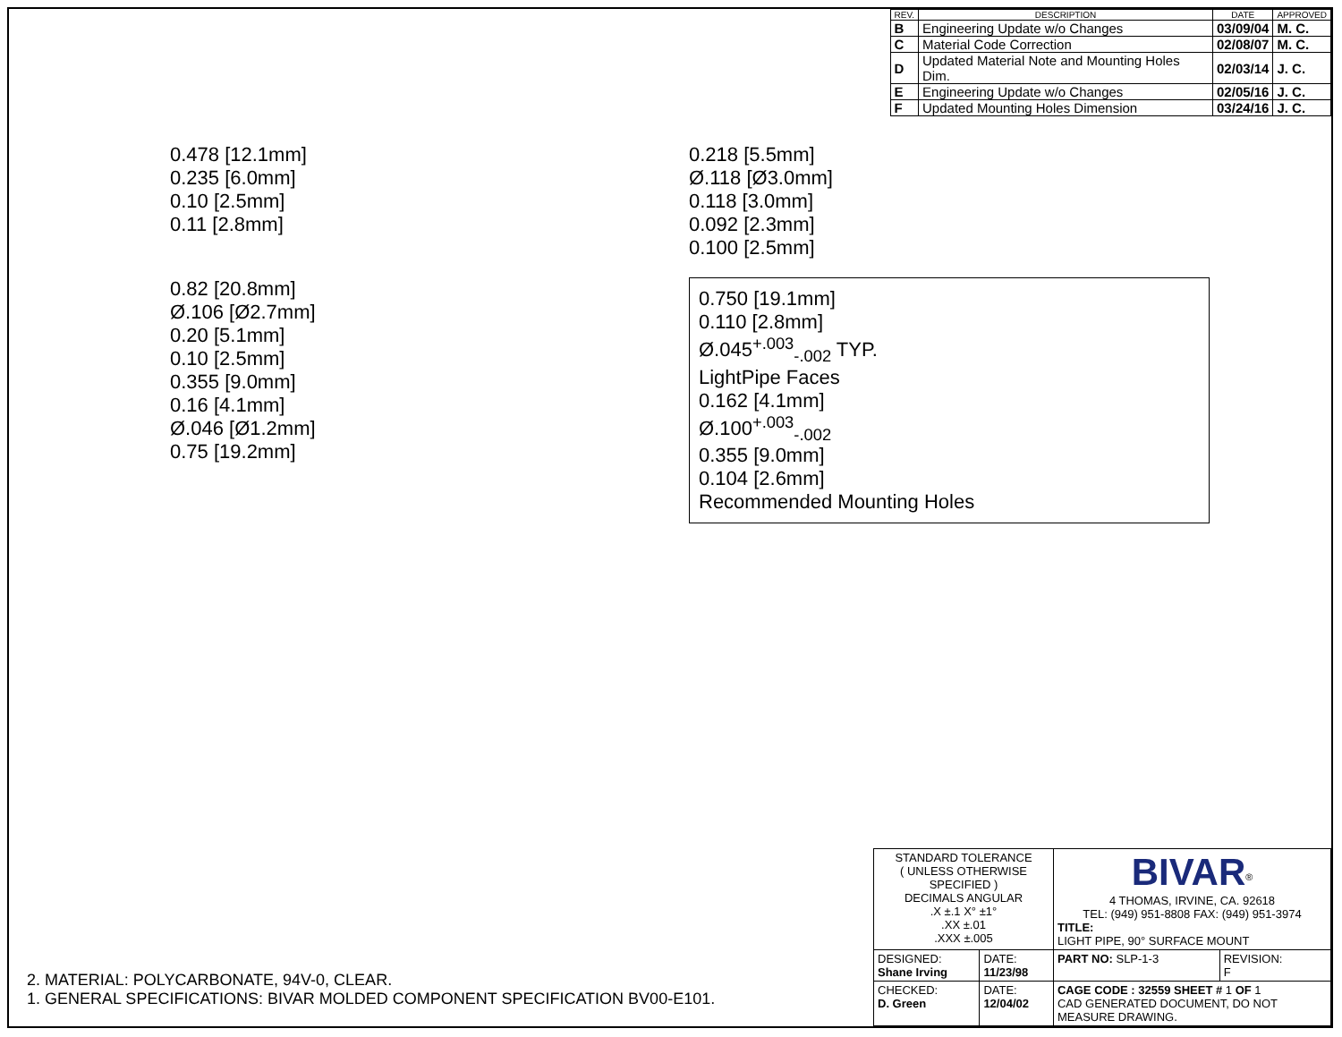| REV. | DESCRIPTION | DATE | APPROVED |
| --- | --- | --- | --- |
| B | Engineering Update w/o Changes | 03/09/04 | M. C. |
| C | Material Code Correction | 02/08/07 | M. C. |
| D | Updated Material Note and Mounting Holes Dim. | 02/03/14 | J. C. |
| E | Engineering Update w/o Changes | 02/05/16 | J. C. |
| F | Updated Mounting Holes Dimension | 03/24/16 | J. C. |
0.478 [12.1mm]
0.235 [6.0mm]
0.10 [2.5mm]
0.11 [2.8mm]
0.218 [5.5mm]
Ø.118 [Ø3.0mm]
0.118 [3.0mm]
0.092 [2.3mm]
0.100 [2.5mm]
0.82 [20.8mm]
Ø.106 [Ø2.7mm]
0.20 [5.1mm]
0.10 [2.5mm]
0.355 [9.0mm]
0.16 [4.1mm]
Ø.046 [Ø1.2mm]
0.75 [19.2mm]
0.750 [19.1mm]
0.110 [2.8mm]
Ø.045<sup>+.003</sup><sub>-.002</sub> TYP.
LightPipe Faces
0.162 [4.1mm]
Ø.100<sup>+.003</sup><sub>-.002</sub>
0.355 [9.0mm]
0.104 [2.6mm]
Recommended Mounting Holes
2. MATERIAL: POLYCARBONATE, 94V-0, CLEAR.
1. GENERAL SPECIFICATIONS: BIVAR MOLDED COMPONENT SPECIFICATION BV00-E101.
| STANDARD TOLERANCE ( UNLESS OTHERWISE SPECIFIED ) DECIMALS ANGULAR .X ±.1 X° ±1° .XX ±.01 .XXX ±.005 | | BIVAR<sup>®</sup> 4 THOMAS, IRVINE, CA. 92618 TEL: (949) 951-8808 FAX: (949) 951-3974 TITLE: LIGHT PIPE, 90° SURFACE MOUNT | |
| DESIGNED: Shane Irving | DATE: 11/23/98 | PART NO: SLP-1-3 | REVISION: F |
| CHECKED: D. Green | DATE: 12/04/02 | CAGE CODE : 32559 SHEET # 1 OF 1 CAD GENERATED DOCUMENT, DO NOT MEASURE DRAWING. | |